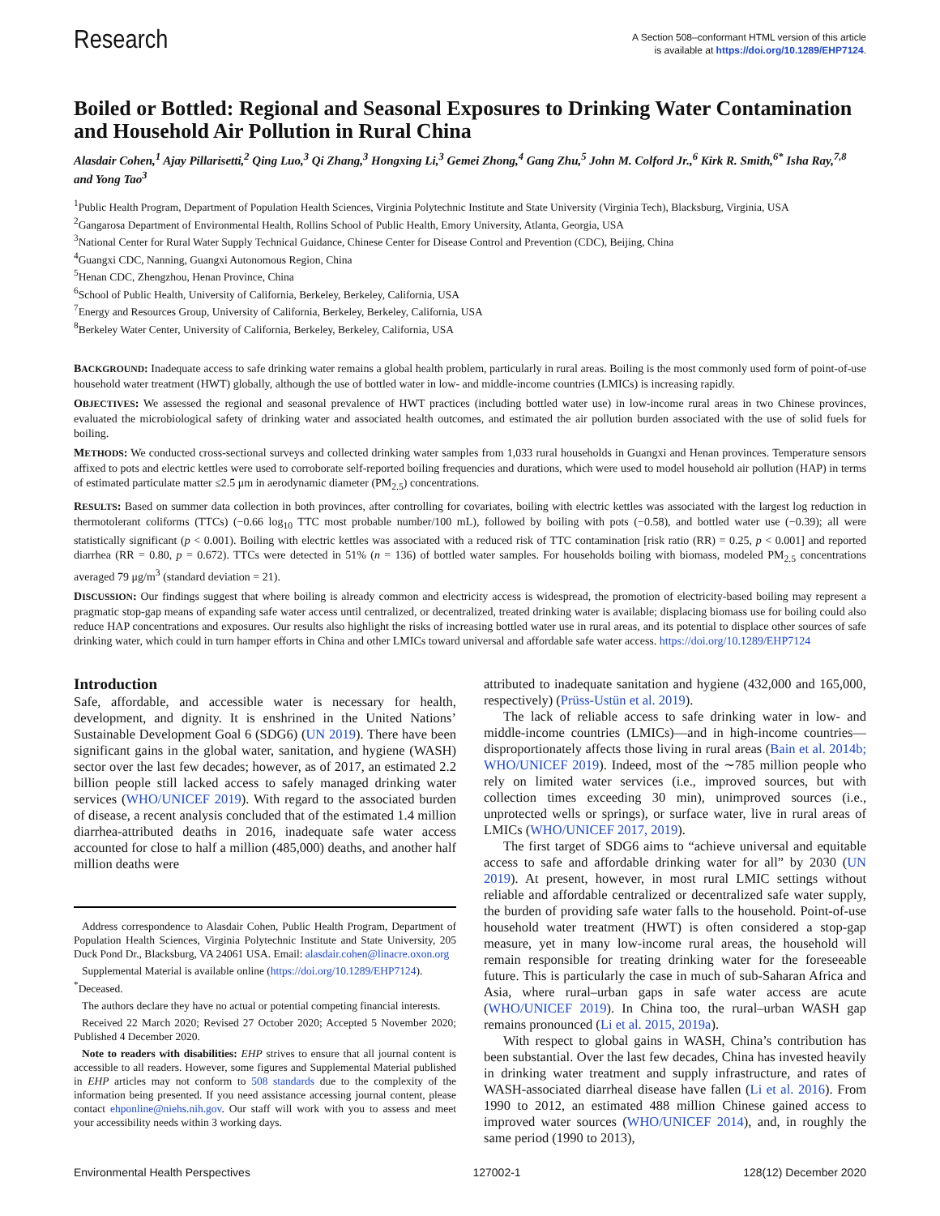Research
A Section 508–conformant HTML version of this article
is available at https://doi.org/10.1289/EHP7124.
Boiled or Bottled: Regional and Seasonal Exposures to Drinking Water Contamination and Household Air Pollution in Rural China
Alasdair Cohen,<sup>1</sup> Ajay Pillarisetti,<sup>2</sup> Qing Luo,<sup>3</sup> Qi Zhang,<sup>3</sup> Hongxing Li,<sup>3</sup> Gemei Zhong,<sup>4</sup> Gang Zhu,<sup>5</sup> John M. Colford Jr.,<sup>6</sup> Kirk R. Smith,<sup>6*</sup> Isha Ray,<sup>7,8</sup> and Yong Tao<sup>3</sup>
<sup>1</sup> Public Health Program, Department of Population Health Sciences, Virginia Polytechnic Institute and State University (Virginia Tech), Blacksburg, Virginia, USA
<sup>2</sup> Gangarosa Department of Environmental Health, Rollins School of Public Health, Emory University, Atlanta, Georgia, USA
<sup>3</sup> National Center for Rural Water Supply Technical Guidance, Chinese Center for Disease Control and Prevention (CDC), Beijing, China
<sup>4</sup> Guangxi CDC, Nanning, Guangxi Autonomous Region, China
<sup>5</sup> Henan CDC, Zhengzhou, Henan Province, China
<sup>6</sup> School of Public Health, University of California, Berkeley, Berkeley, California, USA
<sup>7</sup> Energy and Resources Group, University of California, Berkeley, Berkeley, California, USA
<sup>8</sup> Berkeley Water Center, University of California, Berkeley, Berkeley, California, USA
BACKGROUND: Inadequate access to safe drinking water remains a global health problem, particularly in rural areas. Boiling is the most commonly used form of point-of-use household water treatment (HWT) globally, although the use of bottled water in low- and middle-income countries (LMICs) is increasing rapidly.
OBJECTIVES: We assessed the regional and seasonal prevalence of HWT practices (including bottled water use) in low-income rural areas in two Chinese provinces, evaluated the microbiological safety of drinking water and associated health outcomes, and estimated the air pollution burden associated with the use of solid fuels for boiling.
METHODS: We conducted cross-sectional surveys and collected drinking water samples from 1,033 rural households in Guangxi and Henan provinces. Temperature sensors affixed to pots and electric kettles were used to corroborate self-reported boiling frequencies and durations, which were used to model household air pollution (HAP) in terms of estimated particulate matter ≤2.5 μm in aerodynamic diameter (PM<sub>2.5</sub>) concentrations.
RESULTS: Based on summer data collection in both provinces, after controlling for covariates, boiling with electric kettles was associated with the largest log reduction in thermotolerant coliforms (TTCs) (−0.66 log<sub>10</sub> TTC most probable number/100 mL), followed by boiling with pots (−0.58), and bottled water use (−0.39); all were statistically significant (p < 0.001). Boiling with electric kettles was associated with a reduced risk of TTC contamination [risk ratio (RR) = 0.25, p < 0.001] and reported diarrhea (RR = 0.80, p = 0.672). TTCs were detected in 51% (n = 136) of bottled water samples. For households boiling with biomass, modeled PM<sub>2.5</sub> concentrations averaged 79 μg/m<sup>3</sup> (standard deviation = 21).
DISCUSSION: Our findings suggest that where boiling is already common and electricity access is widespread, the promotion of electricity-based boiling may represent a pragmatic stop-gap means of expanding safe water access until centralized, or decentralized, treated drinking water is available; displacing biomass use for boiling could also reduce HAP concentrations and exposures. Our results also highlight the risks of increasing bottled water use in rural areas, and its potential to displace other sources of safe drinking water, which could in turn hamper efforts in China and other LMICs toward universal and affordable safe water access. https://doi.org/10.1289/EHP7124
Introduction
Safe, affordable, and accessible water is necessary for health, development, and dignity. It is enshrined in the United Nations’ Sustainable Development Goal 6 (SDG6) (UN 2019). There have been significant gains in the global water, sanitation, and hygiene (WASH) sector over the last few decades; however, as of 2017, an estimated 2.2 billion people still lacked access to safely managed drinking water services (WHO/UNICEF 2019). With regard to the associated burden of disease, a recent analysis concluded that of the estimated 1.4 million diarrhea-attributed deaths in 2016, inadequate safe water access accounted for close to half a million (485,000) deaths, and another half million deaths were
Address correspondence to Alasdair Cohen, Public Health Program, Department of Population Health Sciences, Virginia Polytechnic Institute and State University, 205 Duck Pond Dr., Blacksburg, VA 24061 USA. Email: alasdair.cohen@linacre.oxon.org
Supplemental Material is available online (https://doi.org/10.1289/EHP7124).
<sup>*</sup> Deceased.
The authors declare they have no actual or potential competing financial interests.
Received 22 March 2020; Revised 27 October 2020; Accepted 5 November 2020; Published 4 December 2020.
Note to readers with disabilities: EHP strives to ensure that all journal content is accessible to all readers. However, some figures and Supplemental Material published in EHP articles may not conform to 508 standards due to the complexity of the information being presented. If you need assistance accessing journal content, please contact ehponline@niehs.nih.gov. Our staff will work with you to assess and meet your accessibility needs within 3 working days.
attributed to inadequate sanitation and hygiene (432,000 and 165,000, respectively) (Prüss-Ustün et al. 2019).
The lack of reliable access to safe drinking water in low- and middle-income countries (LMICs)—and in high-income countries—disproportionately affects those living in rural areas (Bain et al. 2014b; WHO/UNICEF 2019). Indeed, most of the ∼785 million people who rely on limited water services (i.e., improved sources, but with collection times exceeding 30 min), unimproved sources (i.e., unprotected wells or springs), or surface water, live in rural areas of LMICs (WHO/UNICEF 2017, 2019).
The first target of SDG6 aims to “achieve universal and equitable access to safe and affordable drinking water for all” by 2030 (UN 2019). At present, however, in most rural LMIC settings without reliable and affordable centralized or decentralized safe water supply, the burden of providing safe water falls to the household. Point-of-use household water treatment (HWT) is often considered a stop-gap measure, yet in many low-income rural areas, the household will remain responsible for treating drinking water for the foreseeable future. This is particularly the case in much of sub-Saharan Africa and Asia, where rural–urban gaps in safe water access are acute (WHO/UNICEF 2019). In China too, the rural–urban WASH gap remains pronounced (Li et al. 2015, 2019a).
With respect to global gains in WASH, China’s contribution has been substantial. Over the last few decades, China has invested heavily in drinking water treatment and supply infrastructure, and rates of WASH-associated diarrheal disease have fallen (Li et al. 2016). From 1990 to 2012, an estimated 488 million Chinese gained access to improved water sources (WHO/UNICEF 2014), and, in roughly the same period (1990 to 2013),
Environmental Health Perspectives 127002-1 128(12) December 2020